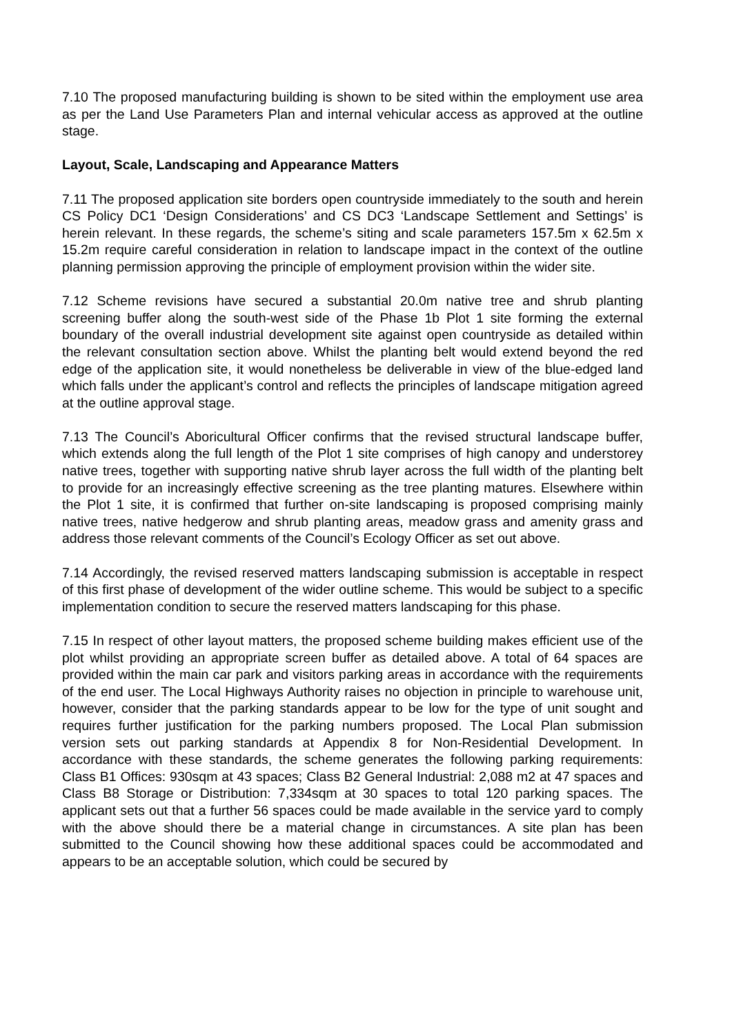7.10 The proposed manufacturing building is shown to be sited within the employment use area as per the Land Use Parameters Plan and internal vehicular access as approved at the outline stage.
Layout, Scale, Landscaping and Appearance Matters
7.11 The proposed application site borders open countryside immediately to the south and herein CS Policy DC1 ‘Design Considerations’ and CS DC3 ‘Landscape Settlement and Settings’ is herein relevant. In these regards, the scheme’s siting and scale parameters 157.5m x 62.5m x 15.2m require careful consideration in relation to landscape impact in the context of the outline planning permission approving the principle of employment provision within the wider site.
7.12 Scheme revisions have secured a substantial 20.0m native tree and shrub planting screening buffer along the south-west side of the Phase 1b Plot 1 site forming the external boundary of the overall industrial development site against open countryside as detailed within the relevant consultation section above. Whilst the planting belt would extend beyond the red edge of the application site, it would nonetheless be deliverable in view of the blue-edged land which falls under the applicant’s control and reflects the principles of landscape mitigation agreed at the outline approval stage.
7.13 The Council’s Aboricultural Officer confirms that the revised structural landscape buffer, which extends along the full length of the Plot 1 site comprises of high canopy and understorey native trees, together with supporting native shrub layer across the full width of the planting belt to provide for an increasingly effective screening as the tree planting matures. Elsewhere within the Plot 1 site, it is confirmed that further on-site landscaping is proposed comprising mainly native trees, native hedgerow and shrub planting areas, meadow grass and amenity grass and address those relevant comments of the Council’s Ecology Officer as set out above.
7.14 Accordingly, the revised reserved matters landscaping submission is acceptable in respect of this first phase of development of the wider outline scheme. This would be subject to a specific implementation condition to secure the reserved matters landscaping for this phase.
7.15 In respect of other layout matters, the proposed scheme building makes efficient use of the plot whilst providing an appropriate screen buffer as detailed above. A total of 64 spaces are provided within the main car park and visitors parking areas in accordance with the requirements of the end user. The Local Highways Authority raises no objection in principle to warehouse unit, however, consider that the parking standards appear to be low for the type of unit sought and requires further justification for the parking numbers proposed. The Local Plan submission version sets out parking standards at Appendix 8 for Non-Residential Development. In accordance with these standards, the scheme generates the following parking requirements: Class B1 Offices: 930sqm at 43 spaces; Class B2 General Industrial: 2,088 m2 at 47 spaces and Class B8 Storage or Distribution: 7,334sqm at 30 spaces to total 120 parking spaces. The applicant sets out that a further 56 spaces could be made available in the service yard to comply with the above should there be a material change in circumstances. A site plan has been submitted to the Council showing how these additional spaces could be accommodated and appears to be an acceptable solution, which could be secured by